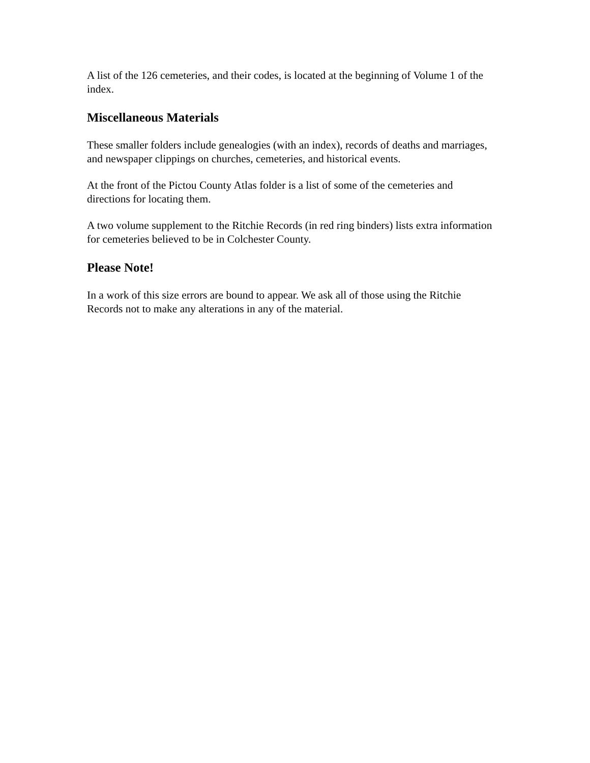A list of the 126 cemeteries, and their codes, is located at the beginning of Volume 1 of the index.
Miscellaneous Materials
These smaller folders include genealogies (with an index), records of deaths and marriages, and newspaper clippings on churches, cemeteries, and historical events.
At the front of the Pictou County Atlas folder is a list of some of the cemeteries and directions for locating them.
A two volume supplement to the Ritchie Records (in red ring binders) lists extra information for cemeteries believed to be in Colchester County.
Please Note!
In a work of this size errors are bound to appear. We ask all of those using the Ritchie Records not to make any alterations in any of the material.